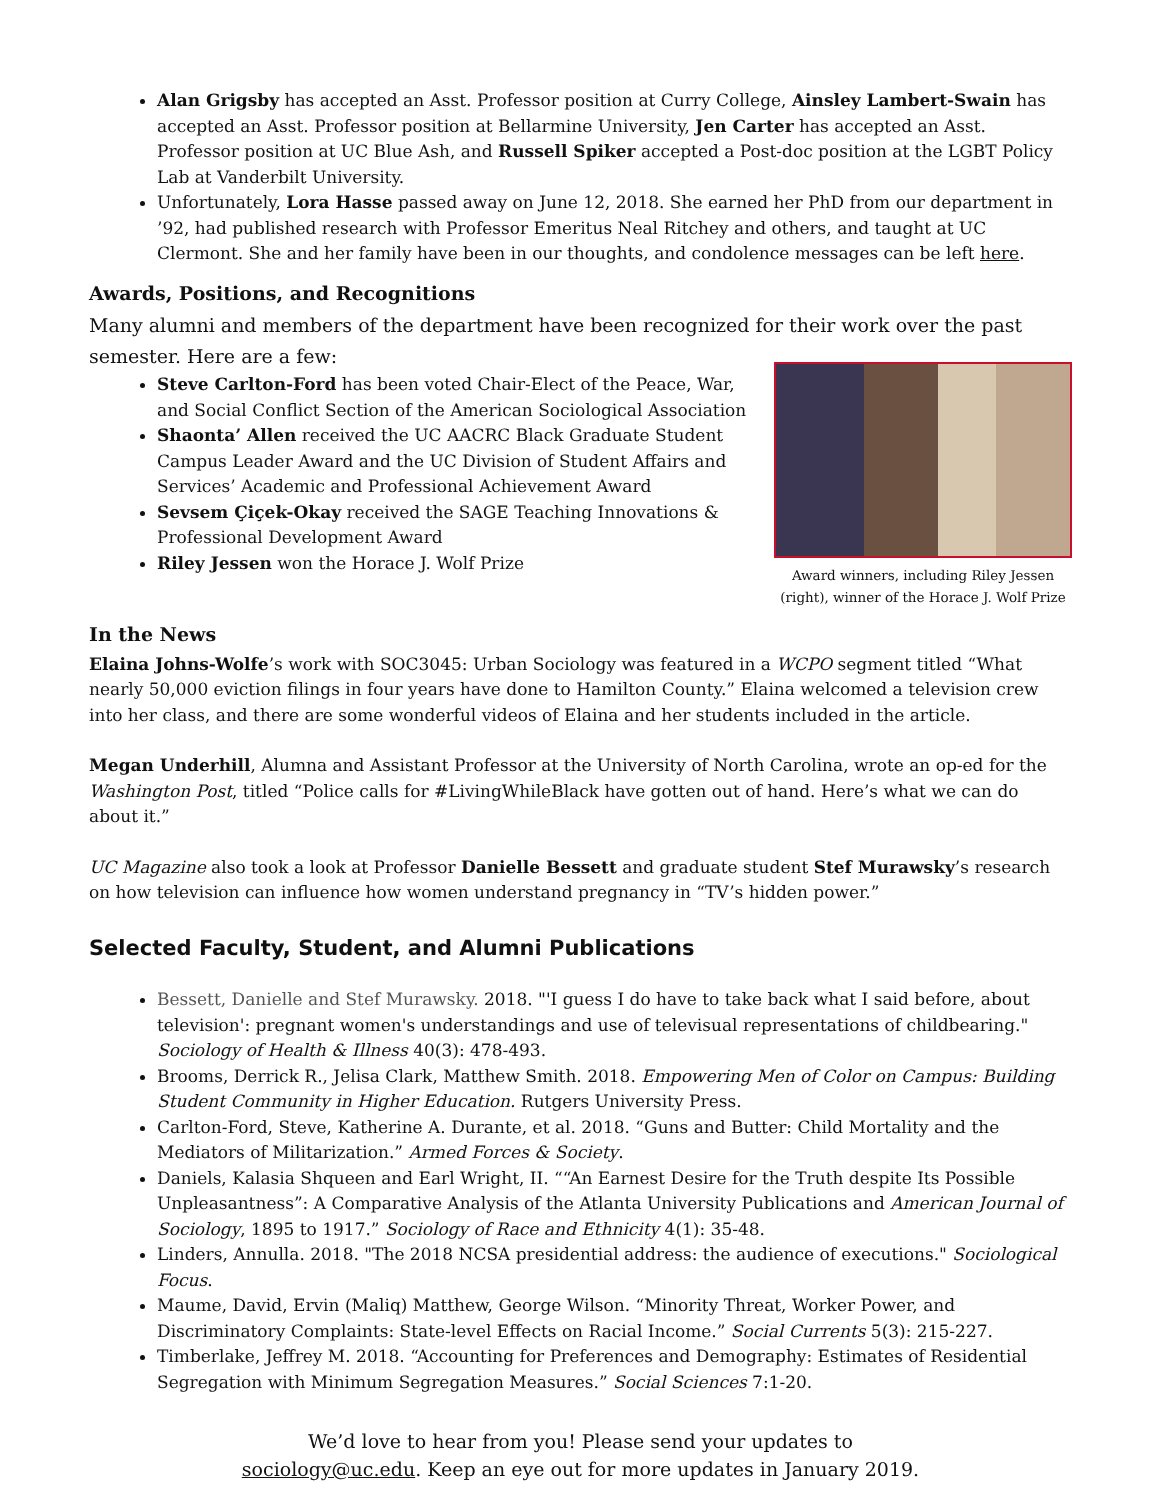Alan Grigsby has accepted an Asst. Professor position at Curry College, Ainsley Lambert-Swain has accepted an Asst. Professor position at Bellarmine University, Jen Carter has accepted an Asst. Professor position at UC Blue Ash, and Russell Spiker accepted a Post-doc position at the LGBT Policy Lab at Vanderbilt University.
Unfortunately, Lora Hasse passed away on June 12, 2018. She earned her PhD from our department in ’92, had published research with Professor Emeritus Neal Ritchey and others, and taught at UC Clermont. She and her family have been in our thoughts, and condolence messages can be left here.
Awards, Positions, and Recognitions
Many alumni and members of the department have been recognized for their work over the past semester. Here are a few:
Steve Carlton-Ford has been voted Chair-Elect of the Peace, War, and Social Conflict Section of the American Sociological Association
Shaonta’ Allen received the UC AACRC Black Graduate Student Campus Leader Award and the UC Division of Student Affairs and Services’ Academic and Professional Achievement Award
Sevsem Çiçek-Okay received the SAGE Teaching Innovations & Professional Development Award
Riley Jessen won the Horace J. Wolf Prize
Award winners, including Riley Jessen (right), winner of the Horace J. Wolf Prize
In the News
Elaina Johns-Wolfe’s work with SOC3045: Urban Sociology was featured in a WCPO segment titled “What nearly 50,000 eviction filings in four years have done to Hamilton County.” Elaina welcomed a television crew into her class, and there are some wonderful videos of Elaina and her students included in the article.
Megan Underhill, Alumna and Assistant Professor at the University of North Carolina, wrote an op-ed for the Washington Post, titled “Police calls for #LivingWhileBlack have gotten out of hand. Here’s what we can do about it.”
UC Magazine also took a look at Professor Danielle Bessett and graduate student Stef Murawsky’s research on how television can influence how women understand pregnancy in “TV’s hidden power.”
Selected Faculty, Student, and Alumni Publications
Bessett, Danielle and Stef Murawsky. 2018. "'I guess I do have to take back what I said before, about television': pregnant women's understandings and use of televisual representations of childbearing." Sociology of Health & Illness 40(3): 478-493.
Brooms, Derrick R., Jelisa Clark, Matthew Smith. 2018. Empowering Men of Color on Campus: Building Student Community in Higher Education. Rutgers University Press.
Carlton-Ford, Steve, Katherine A. Durante, et al. 2018. “Guns and Butter: Child Mortality and the Mediators of Militarization.” Armed Forces & Society.
Daniels, Kalasia Shqueen and Earl Wright, II. ““An Earnest Desire for the Truth despite Its Possible Unpleasantness”: A Comparative Analysis of the Atlanta University Publications and American Journal of Sociology, 1895 to 1917.” Sociology of Race and Ethnicity 4(1): 35-48.
Linders, Annulla. 2018. "The 2018 NCSA presidential address: the audience of executions." Sociological Focus.
Maume, David, Ervin (Maliq) Matthew, George Wilson. “Minority Threat, Worker Power, and Discriminatory Complaints: State-level Effects on Racial Income.” Social Currents 5(3): 215-227.
Timberlake, Jeffrey M. 2018. “Accounting for Preferences and Demography: Estimates of Residential Segregation with Minimum Segregation Measures.” Social Sciences 7:1-20.
We’d love to hear from you! Please send your updates to
sociology@uc.edu. Keep an eye out for more updates in January 2019.